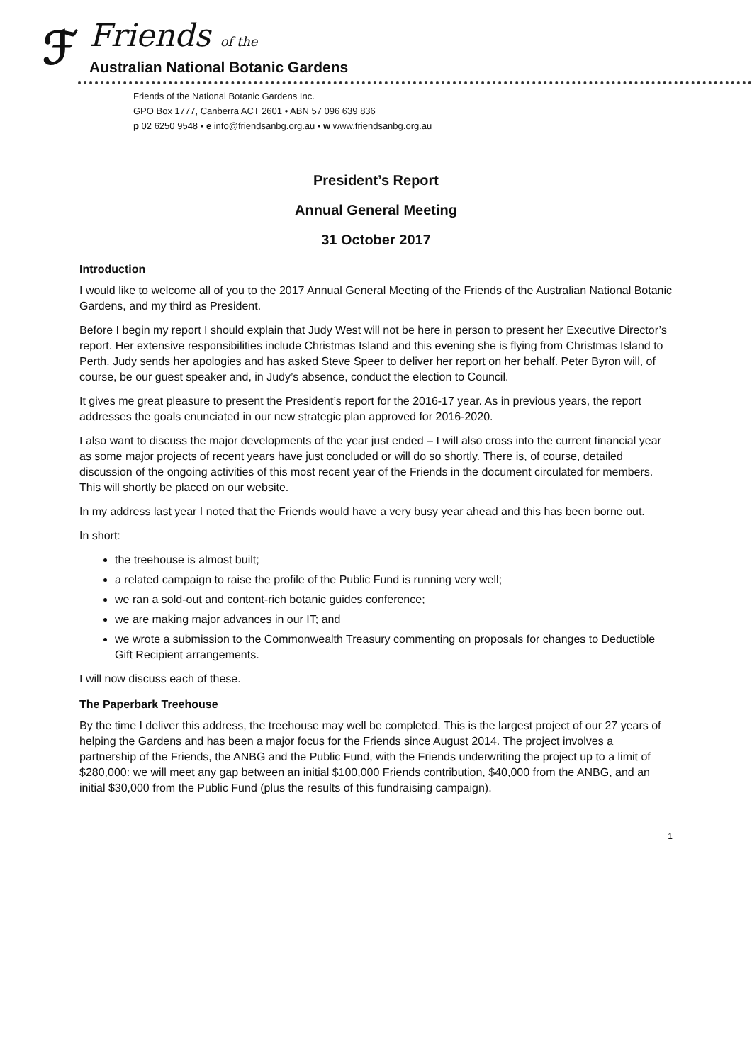ℱ
Friends of the
Australian National Botanic Gardens
Friends of the National Botanic Gardens Inc.
GPO Box 1777, Canberra ACT 2601 • ABN 57 096 639 836
p 02 6250 9548 • e info@friendsanbg.org.au • w www.friendsanbg.org.au
President’s Report
Annual General Meeting
31 October 2017
Introduction
I would like to welcome all of you to the 2017 Annual General Meeting of the Friends of the Australian National Botanic Gardens, and my third as President.
Before I begin my report I should explain that Judy West will not be here in person to present her Executive Director’s report. Her extensive responsibilities include Christmas Island and this evening she is flying from Christmas Island to Perth. Judy sends her apologies and has asked Steve Speer to deliver her report on her behalf. Peter Byron will, of course, be our guest speaker and, in Judy’s absence, conduct the election to Council.
It gives me great pleasure to present the President’s report for the 2016-17 year. As in previous years, the report addresses the goals enunciated in our new strategic plan approved for 2016-2020.
I also want to discuss the major developments of the year just ended – I will also cross into the current financial year as some major projects of recent years have just concluded or will do so shortly. There is, of course, detailed discussion of the ongoing activities of this most recent year of the Friends in the document circulated for members. This will shortly be placed on our website.
In my address last year I noted that the Friends would have a very busy year ahead and this has been borne out.
In short:
the treehouse is almost built;
a related campaign to raise the profile of the Public Fund is running very well;
we ran a sold-out and content-rich botanic guides conference;
we are making major advances in our IT; and
we wrote a submission to the Commonwealth Treasury commenting on proposals for changes to Deductible Gift Recipient arrangements.
I will now discuss each of these.
The Paperbark Treehouse
By the time I deliver this address, the treehouse may well be completed. This is the largest project of our 27 years of helping the Gardens and has been a major focus for the Friends since August 2014. The project involves a partnership of the Friends, the ANBG and the Public Fund, with the Friends underwriting the project up to a limit of $280,000: we will meet any gap between an initial $100,000 Friends contribution, $40,000 from the ANBG, and an initial $30,000 from the Public Fund (plus the results of this fundraising campaign).
1